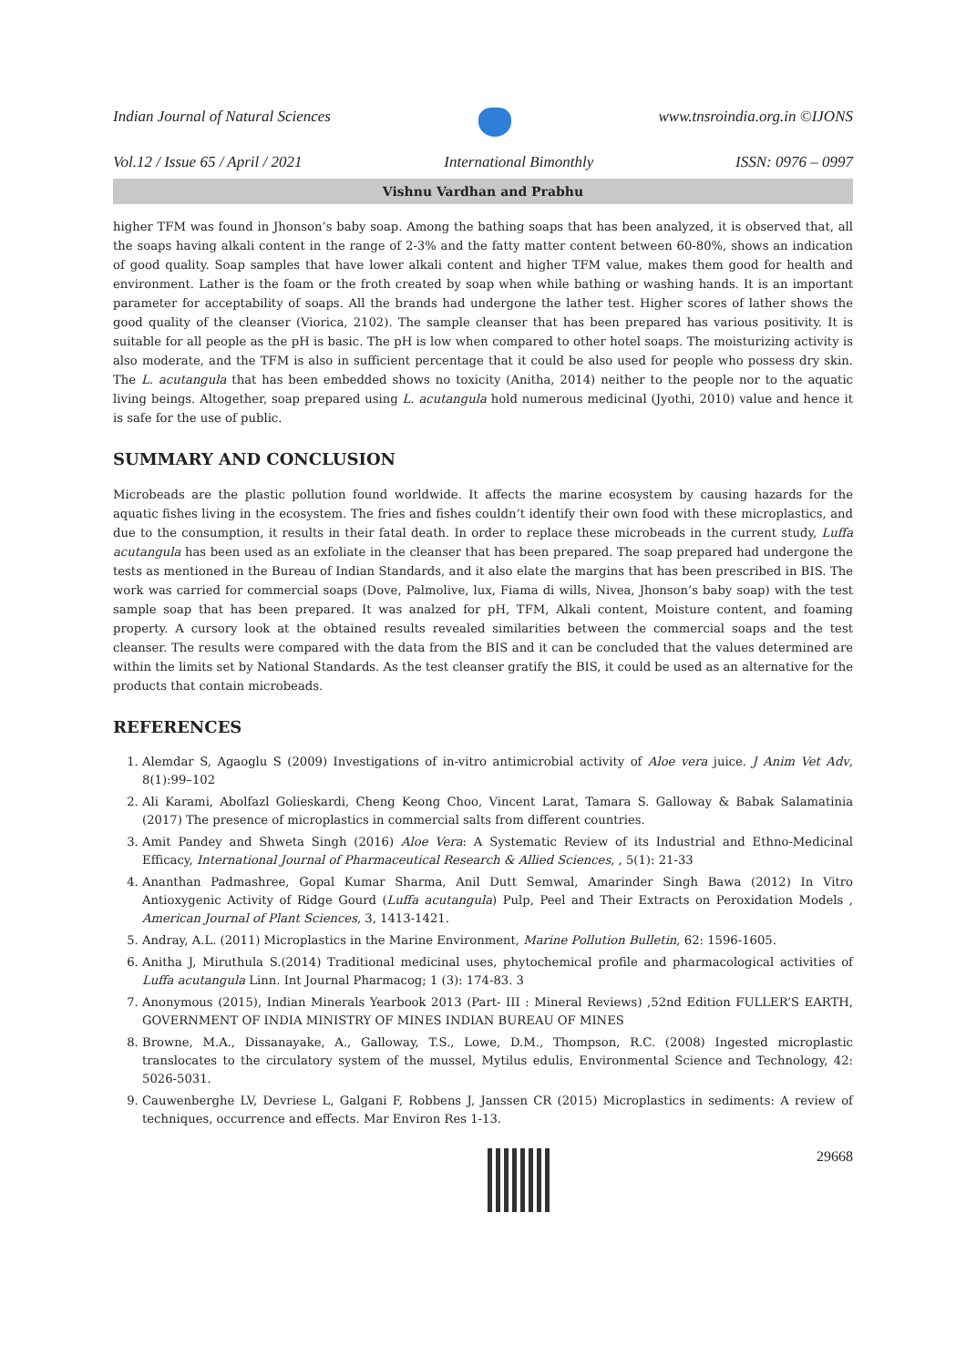Indian Journal of Natural Sciences www.tnsroindia.org.in ©IJONS
Vol.12 / Issue 65 / April / 2021 International Bimonthly ISSN: 0976 – 0997
Vishnu Vardhan and Prabhu
higher TFM was found in Jhonson’s baby soap. Among the bathing soaps that has been analyzed, it is observed that, all the soaps having alkali content in the range of 2-3% and the fatty matter content between 60-80%, shows an indication of good quality. Soap samples that have lower alkali content and higher TFM value, makes them good for health and environment. Lather is the foam or the froth created by soap when while bathing or washing hands. It is an important parameter for acceptability of soaps. All the brands had undergone the lather test. Higher scores of lather shows the good quality of the cleanser (Viorica, 2102). The sample cleanser that has been prepared has various positivity. It is suitable for all people as the pH is basic. The pH is low when compared to other hotel soaps. The moisturizing activity is also moderate, and the TFM is also in sufficient percentage that it could be also used for people who possess dry skin. The L. acutangula that has been embedded shows no toxicity (Anitha, 2014) neither to the people nor to the aquatic living beings. Altogether, soap prepared using L. acutangula hold numerous medicinal (Jyothi, 2010) value and hence it is safe for the use of public.
SUMMARY AND CONCLUSION
Microbeads are the plastic pollution found worldwide. It affects the marine ecosystem by causing hazards for the aquatic fishes living in the ecosystem. The fries and fishes couldn’t identify their own food with these microplastics, and due to the consumption, it results in their fatal death. In order to replace these microbeads in the current study, Luffa acutangula has been used as an exfoliate in the cleanser that has been prepared. The soap prepared had undergone the tests as mentioned in the Bureau of Indian Standards, and it also elate the margins that has been prescribed in BIS. The work was carried for commercial soaps (Dove, Palmolive, lux, Fiama di wills, Nivea, Jhonson’s baby soap) with the test sample soap that has been prepared. It was analzed for pH, TFM, Alkali content, Moisture content, and foaming property. A cursory look at the obtained results revealed similarities between the commercial soaps and the test cleanser. The results were compared with the data from the BIS and it can be concluded that the values determined are within the limits set by National Standards. As the test cleanser gratify the BIS, it could be used as an alternative for the products that contain microbeads.
REFERENCES
1. Alemdar S, Agaoglu S (2009) Investigations of in-vitro antimicrobial activity of Aloe vera juice. J Anim Vet Adv, 8(1):99–102
2. Ali Karami, Abolfazl Golieskardi, Cheng Keong Choo, Vincent Larat, Tamara S. Galloway & Babak Salamatinia (2017) The presence of microplastics in commercial salts from different countries.
3. Amit Pandey and Shweta Singh (2016) Aloe Vera: A Systematic Review of its Industrial and Ethno-Medicinal Efficacy, International Journal of Pharmaceutical Research & Allied Sciences, , 5(1): 21-33
4. Ananthan Padmashree, Gopal Kumar Sharma, Anil Dutt Semwal, Amarinder Singh Bawa (2012) In Vitro Antioxygenic Activity of Ridge Gourd (Luffa acutangula) Pulp, Peel and Their Extracts on Peroxidation Models , American Journal of Plant Sciences, 3, 1413-1421.
5. Andray, A.L. (2011) Microplastics in the Marine Environment, Marine Pollution Bulletin, 62: 1596-1605.
6. Anitha J, Miruthula S.(2014) Traditional medicinal uses, phytochemical profile and pharmacological activities of Luffa acutangula Linn. Int Journal Pharmacog; 1 (3): 174-83. 3
7. Anonymous (2015), Indian Minerals Yearbook 2013 (Part- III : Mineral Reviews) ,52nd Edition FULLER’S EARTH, GOVERNMENT OF INDIA MINISTRY OF MINES INDIAN BUREAU OF MINES
8. Browne, M.A., Dissanayake, A., Galloway, T.S., Lowe, D.M., Thompson, R.C. (2008) Ingested microplastic translocates to the circulatory system of the mussel, Mytilus edulis, Environmental Science and Technology, 42: 5026-5031.
9. Cauwenberghe LV, Devriese L, Galgani F, Robbens J, Janssen CR (2015) Microplastics in sediments: A review of techniques, occurrence and effects. Mar Environ Res 1-13.
29668